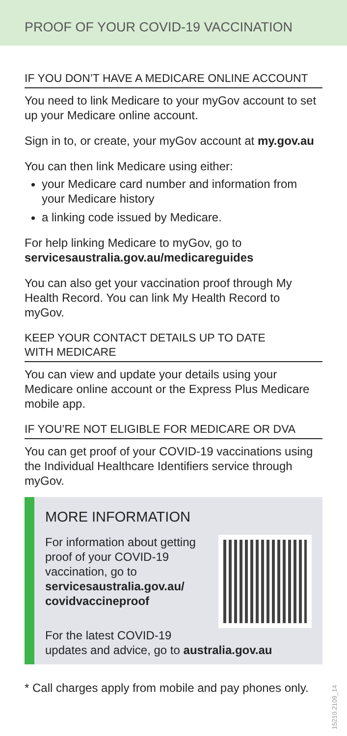PROOF OF YOUR COVID-19 VACCINATION
IF YOU DON’T HAVE A MEDICARE ONLINE ACCOUNT
You need to link Medicare to your myGov account to set up your Medicare online account.
Sign in to, or create, your myGov account at my.gov.au
You can then link Medicare using either:
your Medicare card number and information from your Medicare history
a linking code issued by Medicare.
For help linking Medicare to myGov, go to servicesaustralia.gov.au/medicareguides
You can also get your vaccination proof through My Health Record. You can link My Health Record to myGov.
KEEP YOUR CONTACT DETAILS UP TO DATE
WITH MEDICARE
You can view and update your details using your Medicare online account or the Express Plus Medicare mobile app.
IF YOU’RE NOT ELIGIBLE FOR MEDICARE OR DVA
You can get proof of your COVID-19 vaccinations using the Individual Healthcare Identifiers service through myGov.
MORE INFORMATION
For information about getting proof of your COVID-19 vaccination, go to servicesaustralia.gov.au/ covidvaccineproof
For the latest COVID-19
updates and advice, go to australia.gov.au
* Call charges apply from mobile and pay phones only.
15210.2109_14